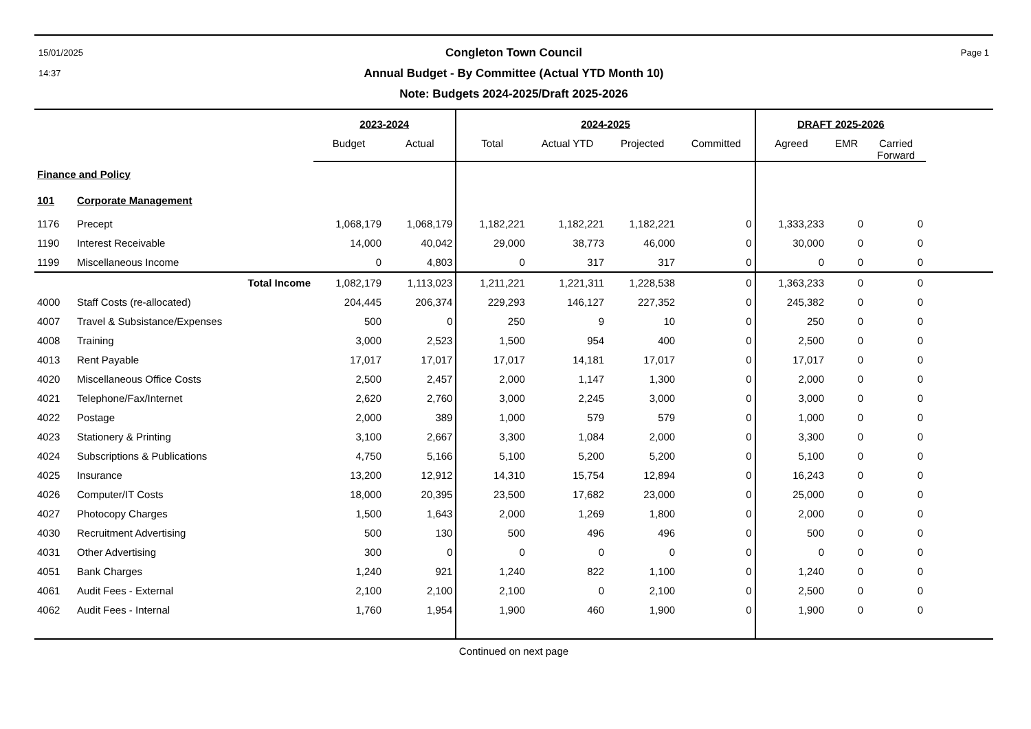15/01/2025
14:37
Congleton Town Council
Annual Budget - By Committee (Actual YTD Month 10)
Note: Budgets 2024-2025/Draft 2025-2026
Page 1
| | | 2023-2024 | | 2024-2025 | | | | DRAFT 2025-2026 | | | |
| --- | --- | --- | --- | --- | --- | --- | --- | --- | --- | --- | --- |
| | | Budget | Actual | Total | Actual YTD | Projected | Committed | Agreed | EMR | Carried Forward | |
| Finance and Policy | | | | | | | | | | | |
| 101 | Corporate Management | | | | | | | | | | |
| 1176 | Precept | 1,068,179 | 1,068,179 | 1,182,221 | 1,182,221 | 1,182,221 | 0 | 1,333,233 | 0 | 0 | |
| 1190 | Interest Receivable | 14,000 | 40,042 | 29,000 | 38,773 | 46,000 | 0 | 30,000 | 0 | 0 | |
| 1199 | Miscellaneous Income | 0 | 4,803 | 0 | 317 | 317 | 0 | 0 | 0 | 0 | |
| | Total Income | 1,082,179 | 1,113,023 | 1,211,221 | 1,221,311 | 1,228,538 | 0 | 1,363,233 | 0 | 0 | |
| 4000 | Staff Costs (re-allocated) | 204,445 | 206,374 | 229,293 | 146,127 | 227,352 | 0 | 245,382 | 0 | 0 | |
| 4007 | Travel & Subsistance/Expenses | 500 | 0 | 250 | 9 | 10 | 0 | 250 | 0 | 0 | |
| 4008 | Training | 3,000 | 2,523 | 1,500 | 954 | 400 | 0 | 2,500 | 0 | 0 | |
| 4013 | Rent Payable | 17,017 | 17,017 | 17,017 | 14,181 | 17,017 | 0 | 17,017 | 0 | 0 | |
| 4020 | Miscellaneous Office Costs | 2,500 | 2,457 | 2,000 | 1,147 | 1,300 | 0 | 2,000 | 0 | 0 | |
| 4021 | Telephone/Fax/Internet | 2,620 | 2,760 | 3,000 | 2,245 | 3,000 | 0 | 3,000 | 0 | 0 | |
| 4022 | Postage | 2,000 | 389 | 1,000 | 579 | 579 | 0 | 1,000 | 0 | 0 | |
| 4023 | Stationery & Printing | 3,100 | 2,667 | 3,300 | 1,084 | 2,000 | 0 | 3,300 | 0 | 0 | |
| 4024 | Subscriptions & Publications | 4,750 | 5,166 | 5,100 | 5,200 | 5,200 | 0 | 5,100 | 0 | 0 | |
| 4025 | Insurance | 13,200 | 12,912 | 14,310 | 15,754 | 12,894 | 0 | 16,243 | 0 | 0 | |
| 4026 | Computer/IT Costs | 18,000 | 20,395 | 23,500 | 17,682 | 23,000 | 0 | 25,000 | 0 | 0 | |
| 4027 | Photocopy Charges | 1,500 | 1,643 | 2,000 | 1,269 | 1,800 | 0 | 2,000 | 0 | 0 | |
| 4030 | Recruitment Advertising | 500 | 130 | 500 | 496 | 496 | 0 | 500 | 0 | 0 | |
| 4031 | Other Advertising | 300 | 0 | 0 | 0 | 0 | 0 | 0 | 0 | 0 | |
| 4051 | Bank Charges | 1,240 | 921 | 1,240 | 822 | 1,100 | 0 | 1,240 | 0 | 0 | |
| 4061 | Audit Fees - External | 2,100 | 2,100 | 2,100 | 0 | 2,100 | 0 | 2,500 | 0 | 0 | |
| 4062 | Audit Fees - Internal | 1,760 | 1,954 | 1,900 | 460 | 1,900 | 0 | 1,900 | 0 | 0 | |
Continued on next page